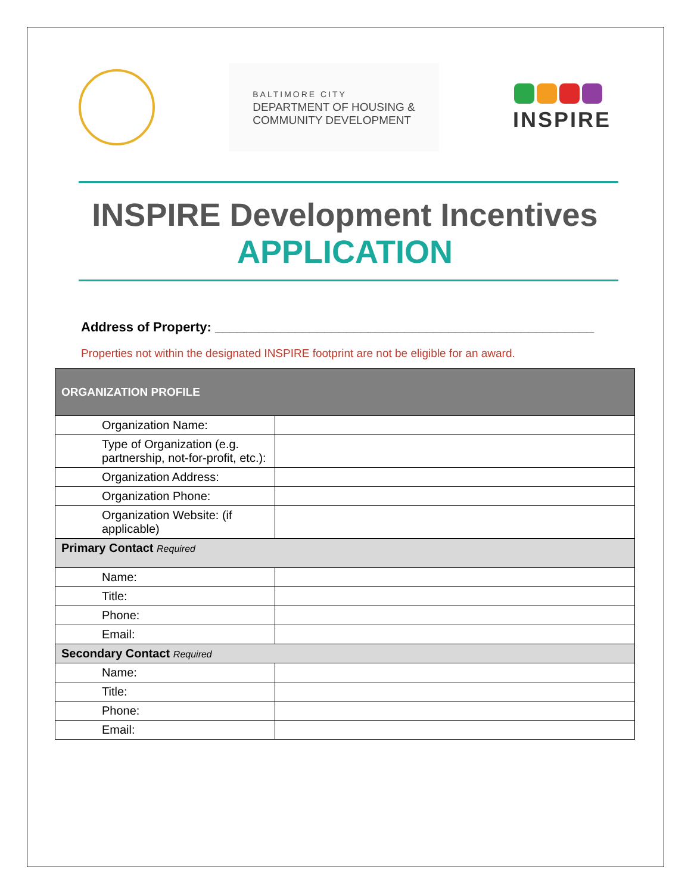BALTIMORE CITY
DEPARTMENT OF HOUSING &
COMMUNITY DEVELOPMENT
INSPIRE
INSPIRE Development Incentives
APPLICATION
Address of Property: ____________________________________________________
Properties not within the designated INSPIRE footprint are not be eligible for an award.
| ORGANIZATION PROFILE | |
| --- | --- |
| Organization Name: | |
| Type of Organization (e.g. partnership, not-for-profit, etc.): | |
| Organization Address: | |
| Organization Phone: | |
| Organization Website: (if applicable) | |
| Primary Contact Required | |
| Name: | |
| Title: | |
| Phone: | |
| Email: | |
| Secondary Contact Required | |
| Name: | |
| Title: | |
| Phone: | |
| Email: | |